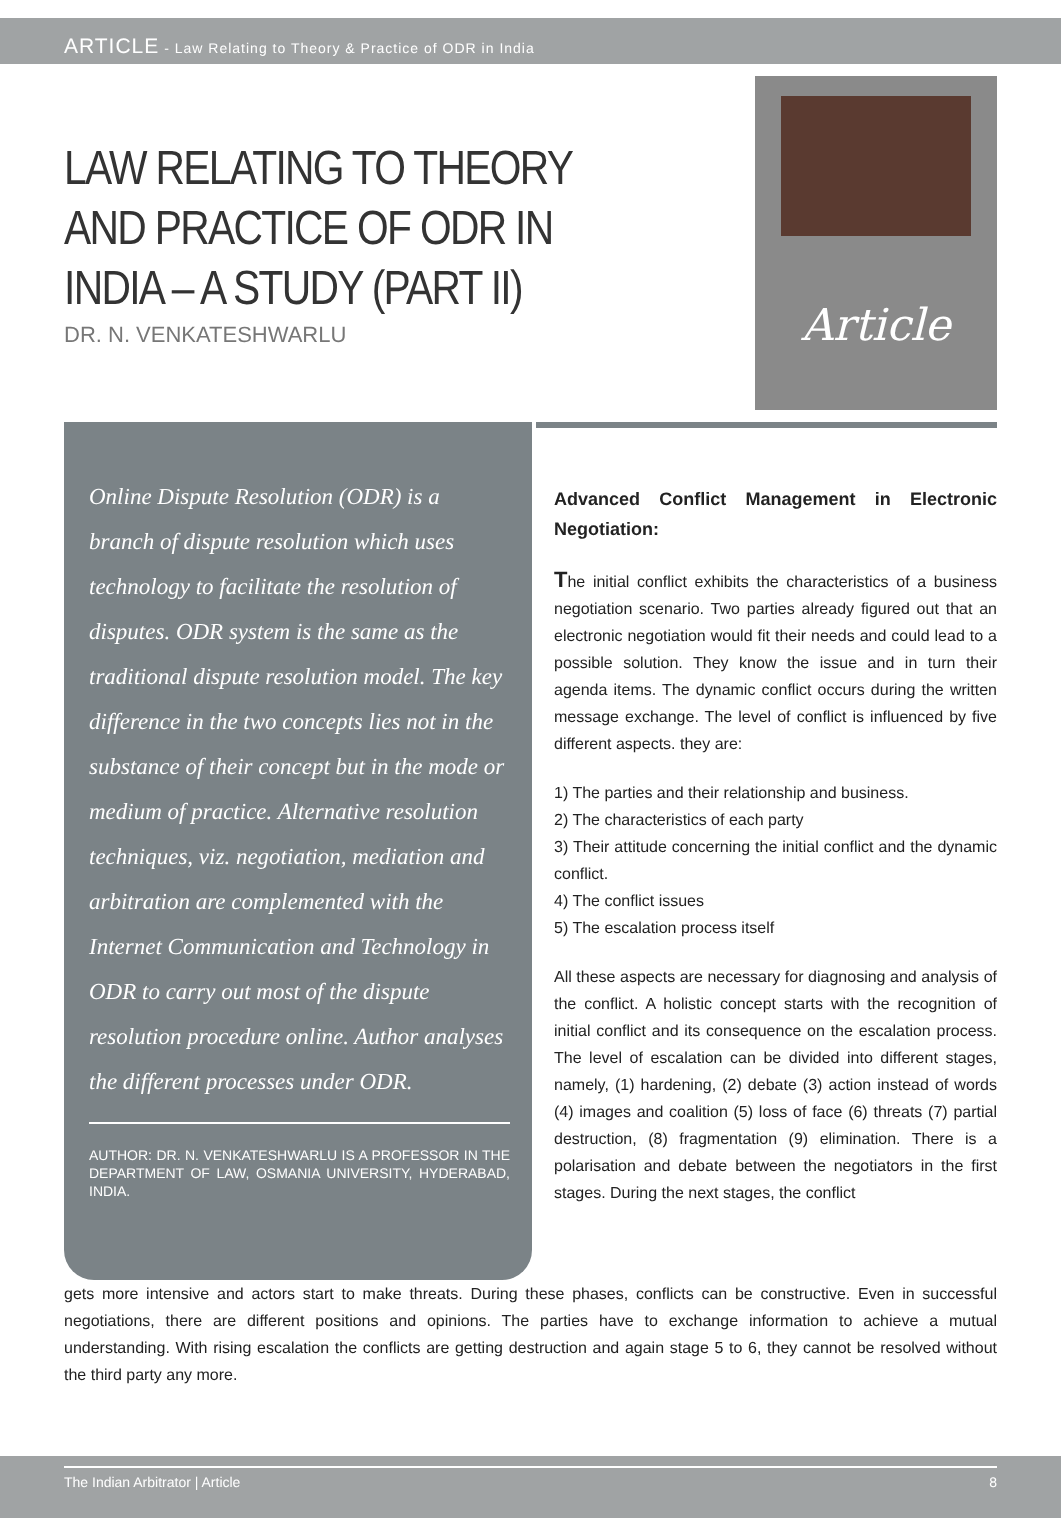ARTICLE - Law Relating to Theory & Practice of ODR in India
LAW RELATING TO THEORY AND PRACTICE OF ODR IN INDIA – A STUDY (PART II)
DR. N. VENKATESHWARLU
Article
Online Dispute Resolution (ODR) is a branch of dispute resolution which uses technology to facilitate the resolution of disputes. ODR system is the same as the traditional dispute resolution model. The key difference in the two concepts lies not in the substance of their concept but in the mode or medium of practice. Alternative resolution techniques, viz. negotiation, mediation and arbitration are complemented with the Internet Communication and Technology in ODR to carry out most of the dispute resolution procedure online. Author analyses the different processes under ODR.
AUTHOR: DR. N. VENKATESHWARLU IS A PROFESSOR IN THE DEPARTMENT OF LAW, OSMANIA UNIVERSITY, HYDERABAD, INDIA.
Advanced Conflict Management in Electronic Negotiation:
The initial conflict exhibits the characteristics of a business negotiation scenario. Two parties already figured out that an electronic negotiation would fit their needs and could lead to a possible solution. They know the issue and in turn their agenda items. The dynamic conflict occurs during the written message exchange. The level of conflict is influenced by five different aspects. they are:
1) The parties and their relationship and business.
2) The characteristics of each party
3) Their attitude concerning the initial conflict and the dynamic conflict.
4) The conflict issues
5) The escalation process itself
All these aspects are necessary for diagnosing and analysis of the conflict. A holistic concept starts with the recognition of initial conflict and its consequence on the escalation process. The level of escalation can be divided into different stages, namely, (1) hardening, (2) debate (3) action instead of words (4) images and coalition (5) loss of face (6) threats (7) partial destruction, (8) fragmentation (9) elimination. There is a polarisation and debate between the negotiators in the first stages. During the next stages, the conflict
gets more intensive and actors start to make threats. During these phases, conflicts can be constructive. Even in successful negotiations, there are different positions and opinions. The parties have to exchange information to achieve a mutual understanding. With rising escalation the conflicts are getting destruction and again stage 5 to 6, they cannot be resolved without the third party any more.
The Indian Arbitrator | Article 8